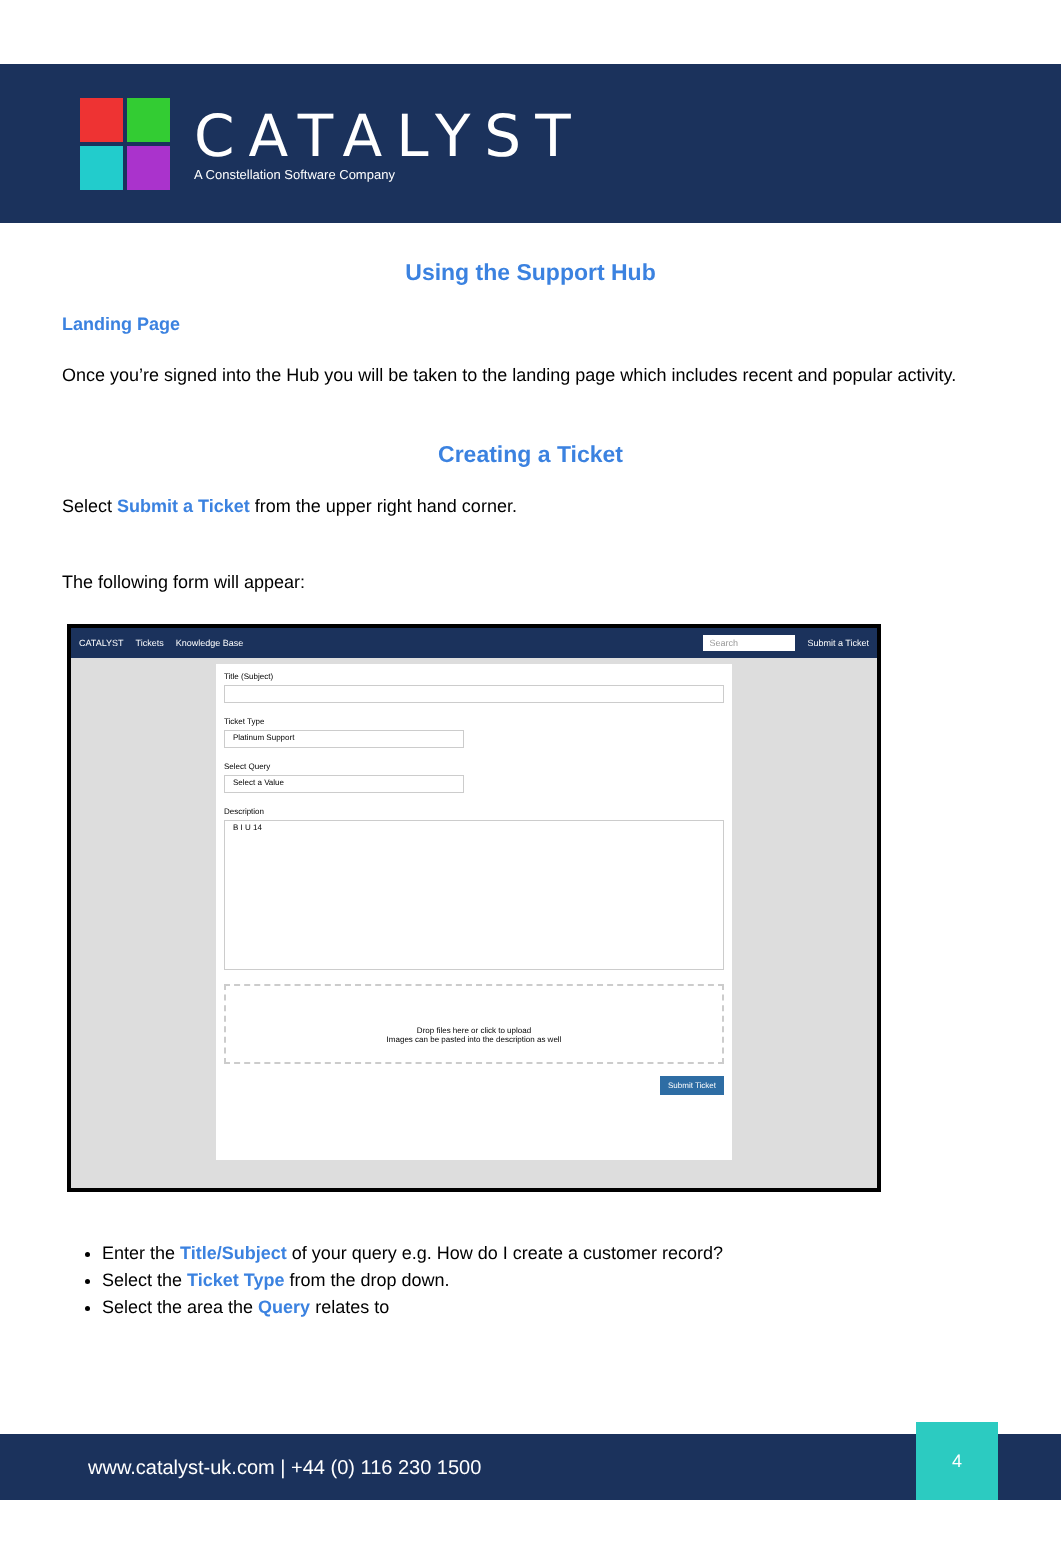CATALYST
A Constellation Software Company
Using the Support Hub
Landing Page
Once you’re signed into the Hub you will be taken to the landing page which includes recent and popular activity.
Creating a Ticket
Select Submit a Ticket from the upper right hand corner.
The following form will appear:
CATALYST Tickets Knowledge Base Search Submit a Ticket
Title (Subject)
Ticket Type
Platinum Support
Select Query
Select a Value
Description
B I U 14
Drop files here or click to upload
Images can be pasted into the description as well
Submit Ticket
Enter the Title/Subject of your query e.g. How do I create a customer record?
Select the Ticket Type from the drop down.
Select the area the Query relates to
www.catalyst-uk.com | +44 (0) 116 230 1500
4